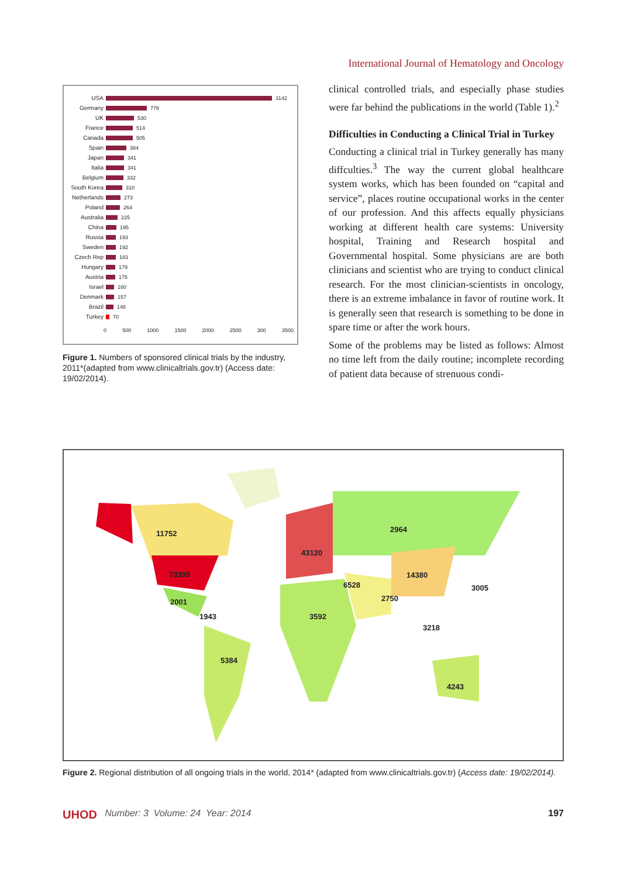International Journal of Hematology and Oncology
USA 3142
Germany 778
UK 530
France 514
Canada 505
Spain 384
Japan 341
Italia 341
Belgium 332
South Korea 310
Netherlands 273
Poland 264
Australia 225
China 195
Russia 193
Sweden 192
Czech Rep 183
Hungary 179
Austria 175
Israel 160
Denmark 157
Brazil 148
Turkey 70
0 500 1000 1500 2000 2500 300 3500
Figure 1. Numbers of sponsored clinical trials by the industry, 2011*(adapted from www.clinicaltrials.gov.tr) (Access date: 19/02/2014).
clinical controlled trials, and especially phase studies were far behind the publications in the world (Table 1).<sup>2</sup>
Difficulties in Conducting a Clinical Trial in Turkey
Conducting a clinical trial in Turkey generally has many diffculties.<sup>3</sup> The way the current global healthcare system works, which has been founded on “capital and service”, places routine occupational works in the center of our profession. And this affects equally physicians working at different health care systems: University hospital, Training and Research hospital and Governmental hospital. Some physicians are are both clinicians and scientist who are trying to conduct clinical research. For the most clinician-scientists in oncology, there is an extreme imbalance in favor of routine work. It is generally seen that research is something to be done in spare time or after the work hours.
Some of the problems may be listed as follows: Almost no time left from the daily routine; incomplete recording of patient data because of strenuous condi-
11752
73395
2001
1943
5384
43120
2964
14380
6528 3005
2750
3592
3218
4243
Figure 2. Regional distribution of all ongoing trials in the world, 2014* (adapted from www.clinicaltrials.gov.tr) (Access date: 19/02/2014).
UHOD Number: 3 Volume: 24 Year: 2014 197